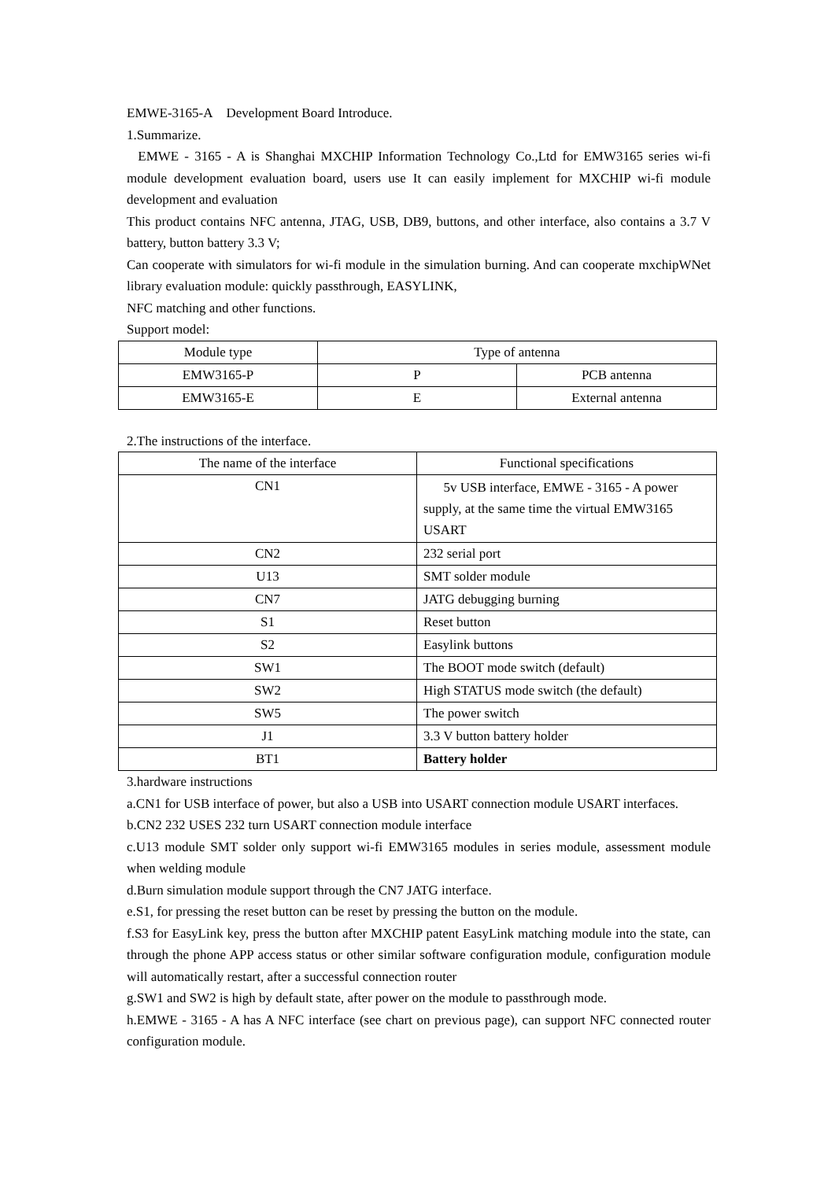EMWE-3165-A Development Board Introduce.
1.Summarize.
EMWE - 3165 - A is Shanghai MXCHIP Information Technology Co.,Ltd for EMW3165 series wi-fi module development evaluation board, users use It can easily implement for MXCHIP wi-fi module development and evaluation
This product contains NFC antenna, JTAG, USB, DB9, buttons, and other interface, also contains a 3.7 V battery, button battery 3.3 V;
Can cooperate with simulators for wi-fi module in the simulation burning. And can cooperate mxchipWNet library evaluation module: quickly passthrough, EASYLINK,
NFC matching and other functions.
Support model:
| Module type | Type of antenna | |
| --- | --- | --- |
| EMW3165-P | P | PCB antenna |
| EMW3165-E | E | External antenna |
2.The instructions of the interface.
| The name of the interface | Functional specifications |
| --- | --- |
| CN1 | 5v USB interface, EMWE - 3165 - A power supply, at the same time the virtual EMW3165 USART |
| CN2 | 232 serial port |
| U13 | SMT solder module |
| CN7 | JATG debugging burning |
| S1 | Reset button |
| S2 | Easylink buttons |
| SW1 | The BOOT mode switch (default) |
| SW2 | High STATUS mode switch (the default) |
| SW5 | The power switch |
| J1 | 3.3 V button battery holder |
| BT1 | Battery holder |
3.hardware instructions
a.CN1 for USB interface of power, but also a USB into USART connection module USART interfaces.
b.CN2 232 USES 232 turn USART connection module interface
c.U13 module SMT solder only support wi-fi EMW3165 modules in series module, assessment module when welding module
d.Burn simulation module support through the CN7 JATG interface.
e.S1, for pressing the reset button can be reset by pressing the button on the module.
f.S3 for EasyLink key, press the button after MXCHIP patent EasyLink matching module into the state, can through the phone APP access status or other similar software configuration module, configuration module will automatically restart, after a successful connection router
g.SW1 and SW2 is high by default state, after power on the module to passthrough mode.
h.EMWE - 3165 - A has A NFC interface (see chart on previous page), can support NFC connected router configuration module.